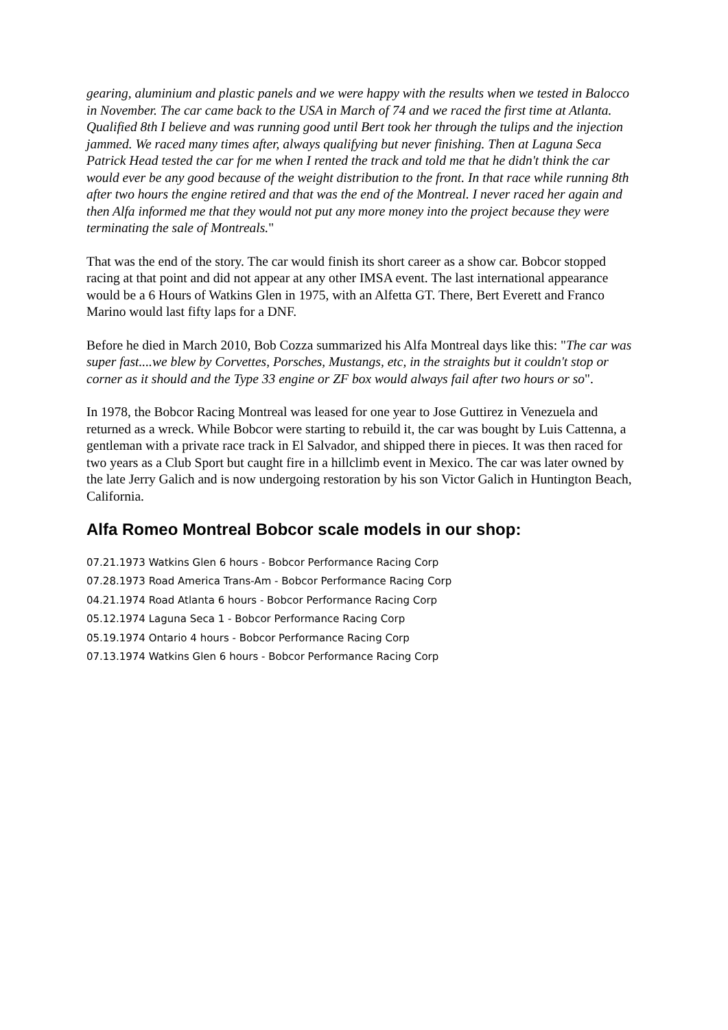gearing, aluminium and plastic panels and we were happy with the results when we tested in Balocco in November. The car came back to the USA in March of 74 and we raced the first time at Atlanta. Qualified 8th I believe and was running good until Bert took her through the tulips and the injection jammed. We raced many times after, always qualifying but never finishing. Then at Laguna Seca Patrick Head tested the car for me when I rented the track and told me that he didn't think the car would ever be any good because of the weight distribution to the front. In that race while running 8th after two hours the engine retired and that was the end of the Montreal. I never raced her again and then Alfa informed me that they would not put any more money into the project because they were terminating the sale of Montreals."
That was the end of the story. The car would finish its short career as a show car. Bobcor stopped racing at that point and did not appear at any other IMSA event. The last international appearance would be a 6 Hours of Watkins Glen in 1975, with an Alfetta GT. There, Bert Everett and Franco Marino would last fifty laps for a DNF.
Before he died in March 2010, Bob Cozza summarized his Alfa Montreal days like this: "The car was super fast....we blew by Corvettes, Porsches, Mustangs, etc, in the straights but it couldn't stop or corner as it should and the Type 33 engine or ZF box would always fail after two hours or so".
In 1978, the Bobcor Racing Montreal was leased for one year to Jose Guttirez in Venezuela and returned as a wreck. While Bobcor were starting to rebuild it, the car was bought by Luis Cattenna, a gentleman with a private race track in El Salvador, and shipped there in pieces. It was then raced for two years as a Club Sport but caught fire in a hillclimb event in Mexico. The car was later owned by the late Jerry Galich and is now undergoing restoration by his son Victor Galich in Huntington Beach, California.
Alfa Romeo Montreal Bobcor scale models in our shop:
07.21.1973 Watkins Glen 6 hours - Bobcor Performance Racing Corp
07.28.1973 Road America Trans-Am - Bobcor Performance Racing Corp
04.21.1974 Road Atlanta 6 hours - Bobcor Performance Racing Corp
05.12.1974 Laguna Seca 1 - Bobcor Performance Racing Corp
05.19.1974 Ontario 4 hours - Bobcor Performance Racing Corp
07.13.1974 Watkins Glen 6 hours - Bobcor Performance Racing Corp